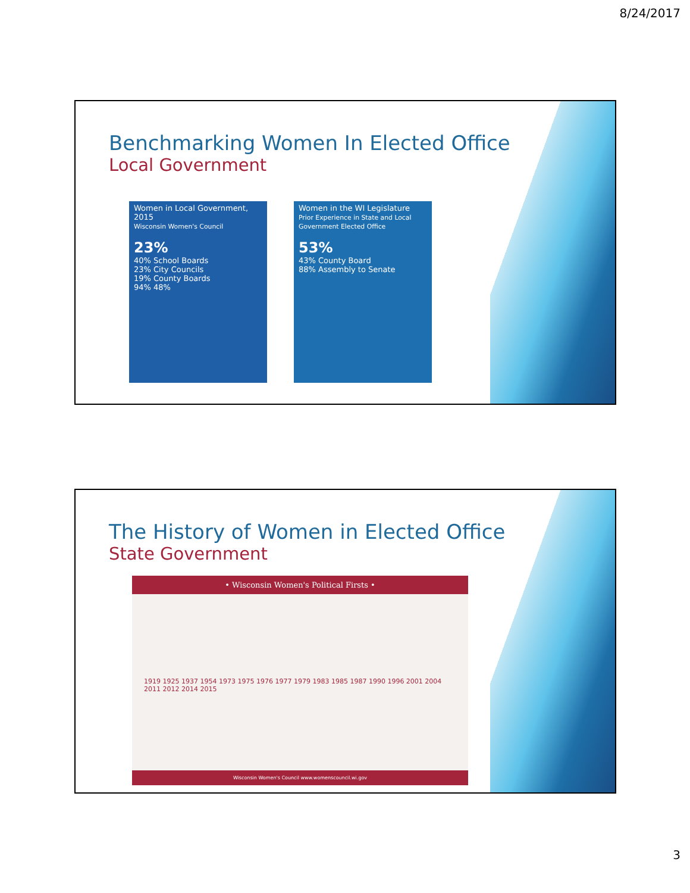8/24/2017
Benchmarking Women In Elected Office
Local Government
Women in Local Government, 2015
Wisconsin Women's Council
23%
40% School Boards
23% City Councils
19% County Boards
94% 48%
Women in the WI Legislature
Prior Experience in State and Local Government Elected Office
53%
43% County Board
88% Assembly to Senate
The History of Women in Elected Office
State Government
• Wisconsin Women's Political Firsts •
1919 1925 1937 1954 1973 1975 1976 1977 1979 1983 1985 1987 1990 1996 2001 2004 2011 2012 2014 2015
Wisconsin Women's Council www.womenscouncil.wi.gov
3